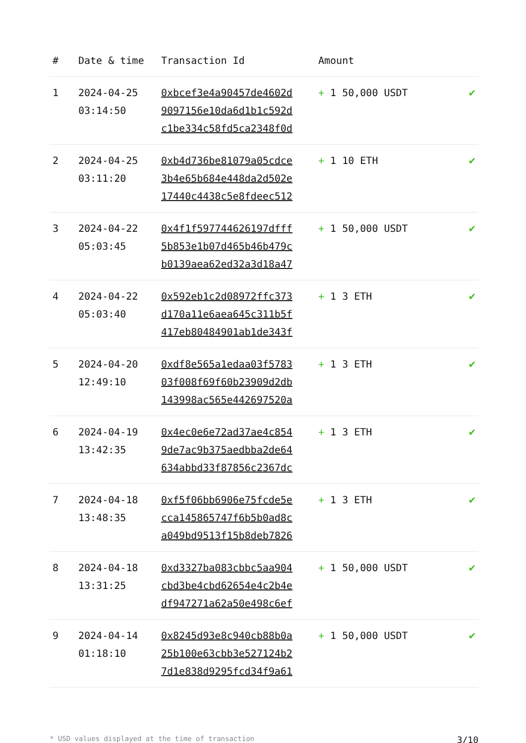| # | Date & time | Transaction Id | Amount | |
| --- | --- | --- | --- | --- |
| 1 | 2024-04-25 03:14:50 | 0xbcef3e4a90457de4602d 9097156e10da6d1b1c592d c1be334c58fd5ca2348f0d | + 1 50,000 USDT | ✔ |
| 2 | 2024-04-25 03:11:20 | 0xb4d736be81079a05cdce 3b4e65b684e448da2d502e 17440c4438c5e8fdeec512 | + 1 10 ETH | ✔ |
| 3 | 2024-04-22 05:03:45 | 0x4f1f597744626197dfff 5b853e1b07d465b46b479c b0139aea62ed32a3d18a47 | + 1 50,000 USDT | ✔ |
| 4 | 2024-04-22 05:03:40 | 0x592eb1c2d08972ffc373 d170a11e6aea645c311b5f 417eb80484901ab1de343f | + 1 3 ETH | ✔ |
| 5 | 2024-04-20 12:49:10 | 0xdf8e565a1edaa03f5783 03f008f69f60b23909d2db 143998ac565e442697520a | + 1 3 ETH | ✔ |
| 6 | 2024-04-19 13:42:35 | 0x4ec0e6e72ad37ae4c854 9de7ac9b375aedbba2de64 634abbd33f87856c2367dc | + 1 3 ETH | ✔ |
| 7 | 2024-04-18 13:48:35 | 0xf5f06bb6906e75fcde5e cca145865747f6b5b0ad8c a049bd9513f15b8deb7826 | + 1 3 ETH | ✔ |
| 8 | 2024-04-18 13:31:25 | 0xd3327ba083cbbc5aa904 cbd3be4cbd62654e4c2b4e df947271a62a50e498c6ef | + 1 50,000 USDT | ✔ |
| 9 | 2024-04-14 01:18:10 | 0x8245d93e8c940cb88b0a 25b100e63cbb3e527124b2 7d1e838d9295fcd34f9a61 | + 1 50,000 USDT | ✔ |
* USD values displayed at the time of transaction 3/10